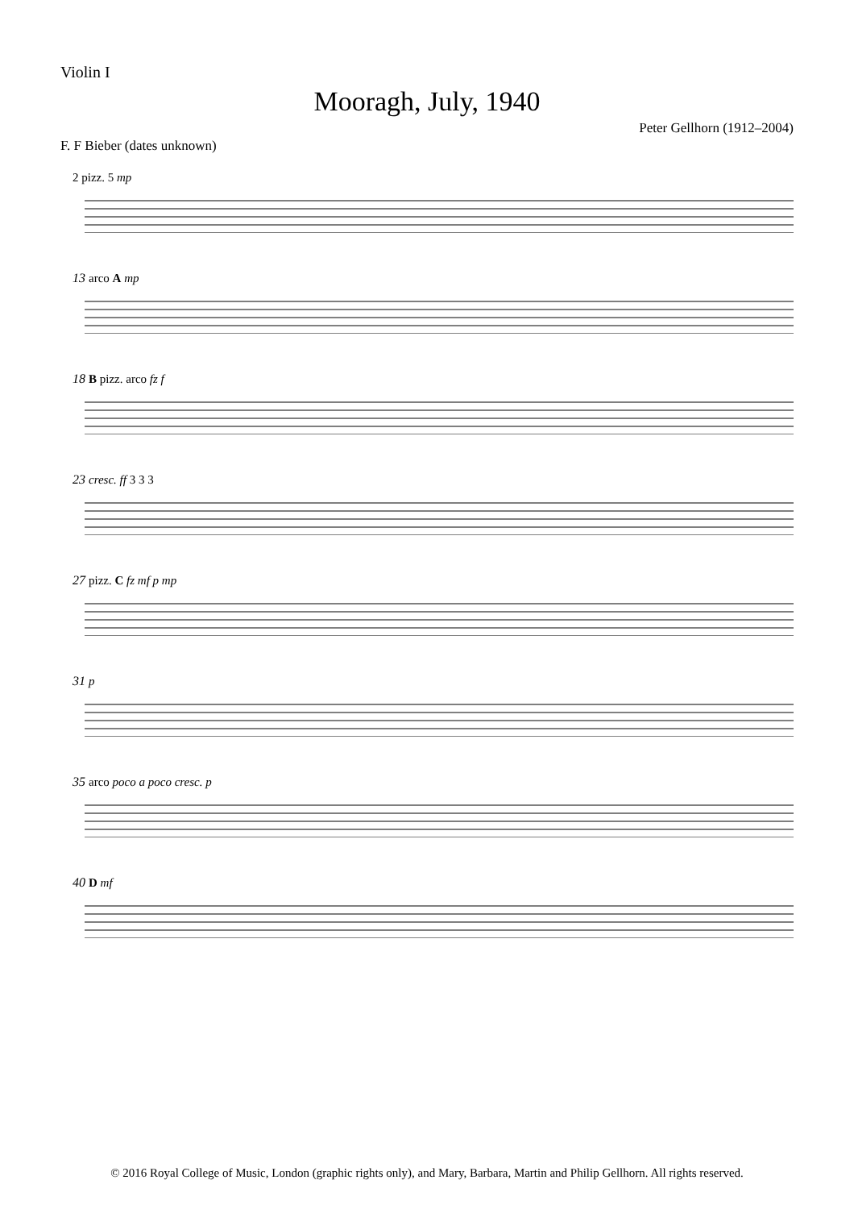Violin I
Mooragh, July, 1940
F. F Bieber (dates unknown) Peter Gellhorn (1912–2004)
2 pizz. 5 mp
13 arco A mp
18 B pizz. arco fz f
23 cresc. ff 3 3 3
27 pizz. C fz mf p mp
31 p
35 arco poco a poco cresc. p
40 D mf
© 2016 Royal College of Music, London (graphic rights only), and Mary, Barbara, Martin and Philip Gellhorn. All rights reserved.